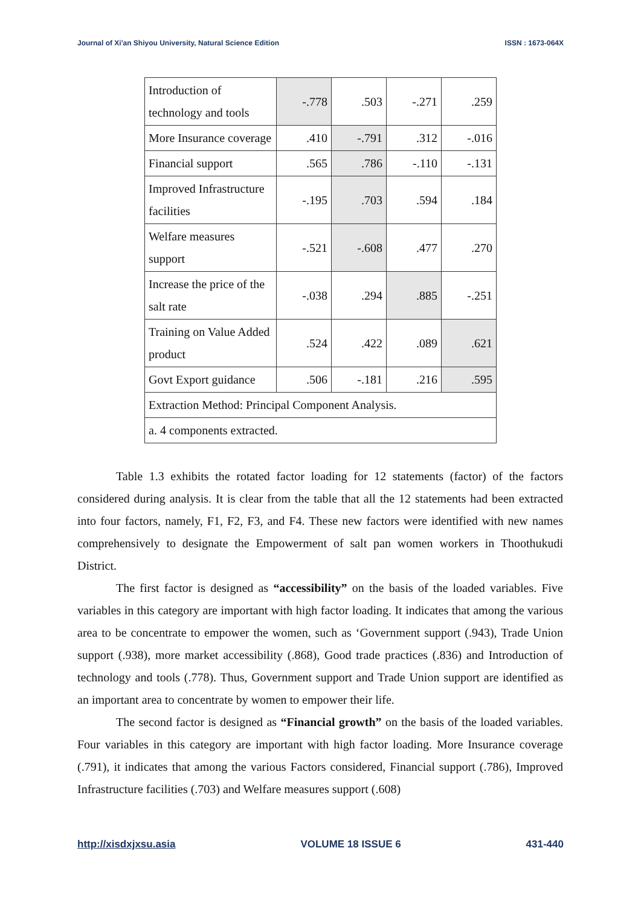Journal of Xi'an Shiyou University, Natural Science Edition ISSN : 1673-064X
| Introduction of technology and tools | -.778 | .503 | -.271 | .259 |
| More Insurance coverage | .410 | -.791 | .312 | -.016 |
| Financial support | .565 | .786 | -.110 | -.131 |
| Improved Infrastructure facilities | -.195 | .703 | .594 | .184 |
| Welfare measures support | -.521 | -.608 | .477 | .270 |
| Increase the price of the salt rate | -.038 | .294 | .885 | -.251 |
| Training on Value Added product | .524 | .422 | .089 | .621 |
| Govt Export guidance | .506 | -.181 | .216 | .595 |
| Extraction Method: Principal Component Analysis. | | | | |
| a. 4 components extracted. | | | | |
Table 1.3 exhibits the rotated factor loading for 12 statements (factor) of the factors considered during analysis. It is clear from the table that all the 12 statements had been extracted into four factors, namely, F1, F2, F3, and F4. These new factors were identified with new names comprehensively to designate the Empowerment of salt pan women workers in Thoothukudi District.
The first factor is designed as “accessibility” on the basis of the loaded variables. Five variables in this category are important with high factor loading. It indicates that among the various area to be concentrate to empower the women, such as ‘Government support (.943), Trade Union support (.938), more market accessibility (.868), Good trade practices (.836) and Introduction of technology and tools (.778). Thus, Government support and Trade Union support are identified as an important area to concentrate by women to empower their life.
The second factor is designed as “Financial growth” on the basis of the loaded variables. Four variables in this category are important with high factor loading. More Insurance coverage (.791), it indicates that among the various Factors considered, Financial support (.786), Improved Infrastructure facilities (.703) and Welfare measures support (.608)
http://xisdxjxsu.asia VOLUME 18 ISSUE 6 431-440